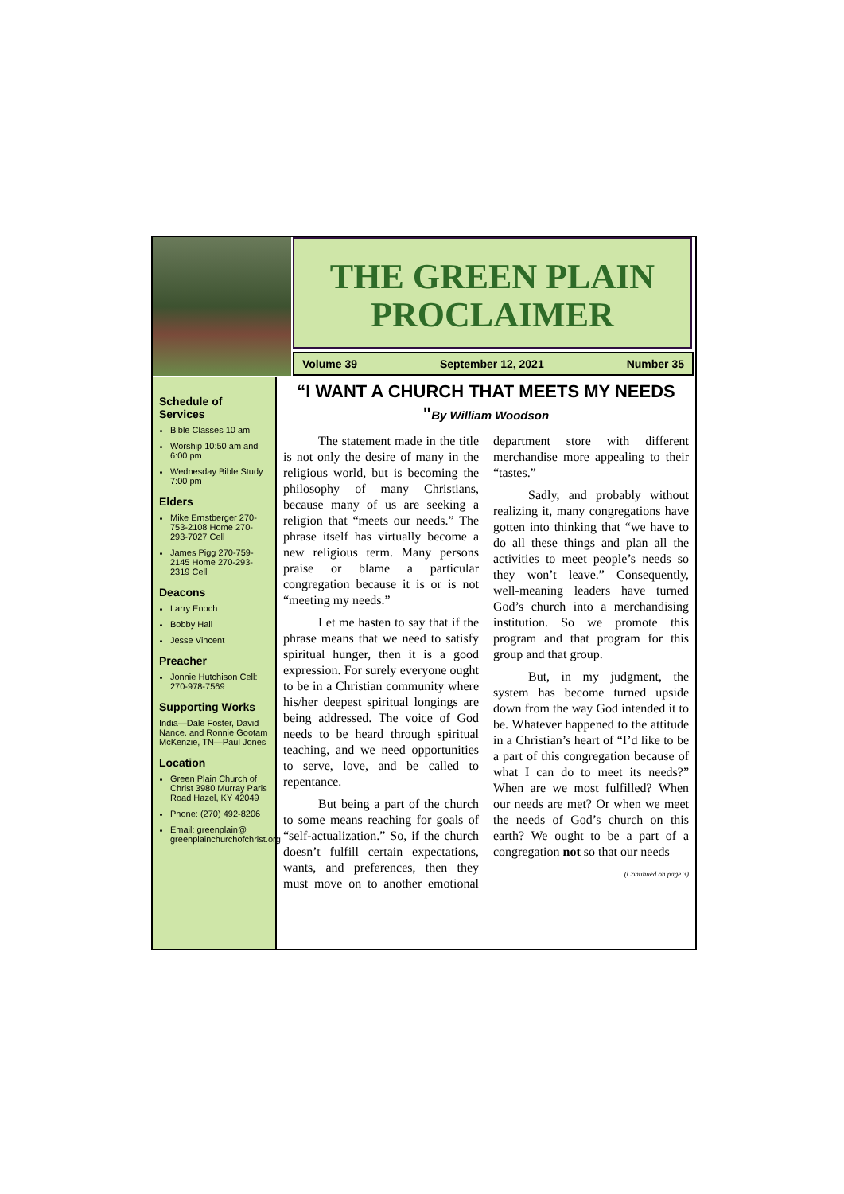THE GREEN PLAIN PROCLAIMER
Volume 39 September 12, 2021 Number 35
Schedule of Services
Bible Classes 10 am
Worship 10:50 am and 6:00 pm
Wednesday Bible Study 7:00 pm
Elders
Mike Ernstberger 270-753-2108 Home 270-293-7027 Cell
James Pigg 270-759-2145 Home 270-293-2319 Cell
Deacons
Larry Enoch
Bobby Hall
Jesse Vincent
Preacher
Jonnie Hutchison Cell: 270-978-7569
Supporting Works
India—Dale Foster, David Nance. and Ronnie Gootam McKenzie, TN—Paul Jones
Location
Green Plain Church of Christ 3980 Murray Paris Road Hazel, KY 42049
Phone: (270) 492-8206
Email: greenplain@ greenplainchurchofchrist.org
“I WANT A CHURCH THAT MEETS MY NEEDS "By William Woodson
The statement made in the title is not only the desire of many in the religious world, but is becoming the philosophy of many Christians, because many of us are seeking a religion that “meets our needs.” The phrase itself has virtually become a new religious term. Many persons praise or blame a particular congregation because it is or is not “meeting my needs.”
Let me hasten to say that if the phrase means that we need to satisfy spiritual hunger, then it is a good expression. For surely everyone ought to be in a Christian community where his/her deepest spiritual longings are being addressed. The voice of God needs to be heard through spiritual teaching, and we need opportunities to serve, love, and be called to repentance.
But being a part of the church to some means reaching for goals of “self-actualization.” So, if the church doesn’t fulfill certain expectations, wants, and preferences, then they must move on to another emotional department store with different merchandise more appealing to their “tastes.”
Sadly, and probably without realizing it, many congregations have gotten into thinking that “we have to do all these things and plan all the activities to meet people’s needs so they won’t leave.” Consequently, well-meaning leaders have turned God’s church into a merchandising institution. So we promote this program and that program for this group and that group.
But, in my judgment, the system has become turned upside down from the way God intended it to be. Whatever happened to the attitude in a Christian’s heart of “I’d like to be a part of this congregation because of what I can do to meet its needs?” When are we most fulfilled? When our needs are met? Or when we meet the needs of God’s church on this earth? We ought to be a part of a congregation not so that our needs
(Continued on page 3)